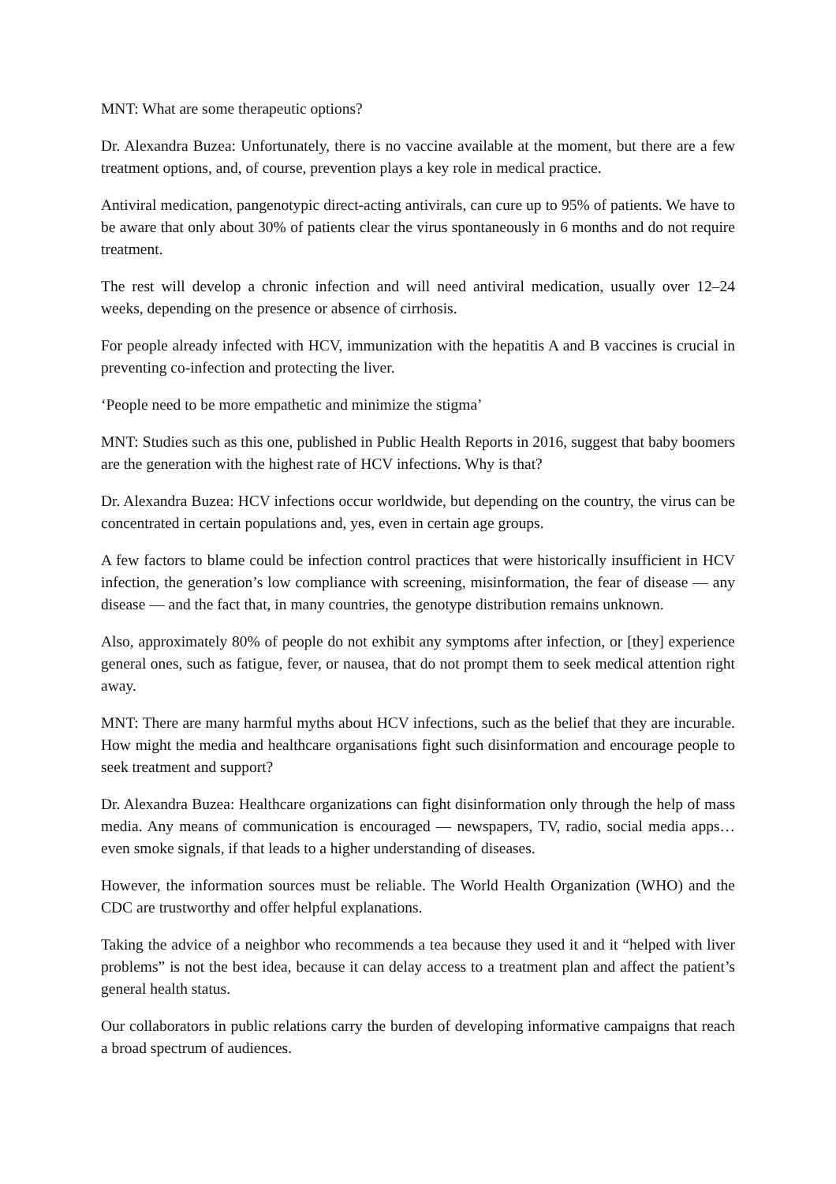MNT: What are some therapeutic options?
Dr. Alexandra Buzea: Unfortunately, there is no vaccine available at the moment, but there are a few treatment options, and, of course, prevention plays a key role in medical practice.
Antiviral medication, pangenotypic direct-acting antivirals, can cure up to 95% of patients. We have to be aware that only about 30% of patients clear the virus spontaneously in 6 months and do not require treatment.
The rest will develop a chronic infection and will need antiviral medication, usually over 12–24 weeks, depending on the presence or absence of cirrhosis.
For people already infected with HCV, immunization with the hepatitis A and B vaccines is crucial in preventing co-infection and protecting the liver.
‘People need to be more empathetic and minimize the stigma’
MNT: Studies such as this one, published in Public Health Reports in 2016, suggest that baby boomers are the generation with the highest rate of HCV infections. Why is that?
Dr. Alexandra Buzea: HCV infections occur worldwide, but depending on the country, the virus can be concentrated in certain populations and, yes, even in certain age groups.
A few factors to blame could be infection control practices that were historically insufficient in HCV infection, the generation’s low compliance with screening, misinformation, the fear of disease — any disease — and the fact that, in many countries, the genotype distribution remains unknown.
Also, approximately 80% of people do not exhibit any symptoms after infection, or [they] experience general ones, such as fatigue, fever, or nausea, that do not prompt them to seek medical attention right away.
MNT: There are many harmful myths about HCV infections, such as the belief that they are incurable. How might the media and healthcare organisations fight such disinformation and encourage people to seek treatment and support?
Dr. Alexandra Buzea: Healthcare organizations can fight disinformation only through the help of mass media. Any means of communication is encouraged — newspapers, TV, radio, social media apps… even smoke signals, if that leads to a higher understanding of diseases.
However, the information sources must be reliable. The World Health Organization (WHO) and the CDC are trustworthy and offer helpful explanations.
Taking the advice of a neighbor who recommends a tea because they used it and it “helped with liver problems” is not the best idea, because it can delay access to a treatment plan and affect the patient’s general health status.
Our collaborators in public relations carry the burden of developing informative campaigns that reach a broad spectrum of audiences.